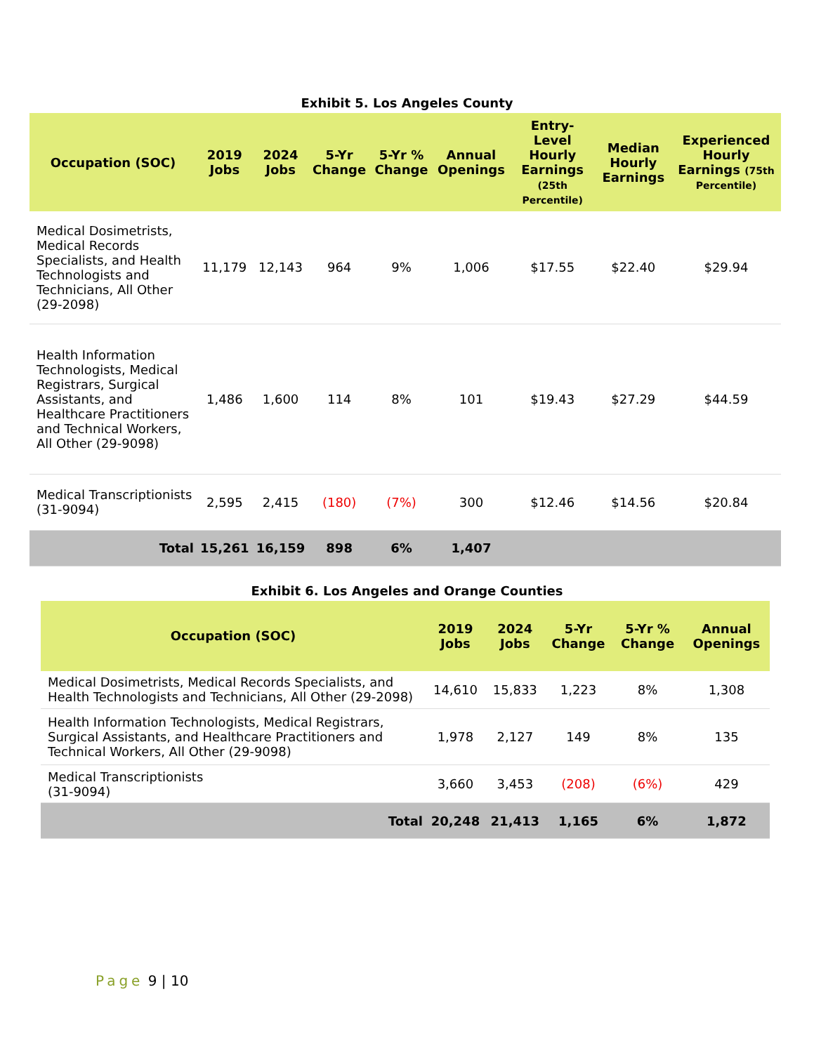Exhibit 5. Los Angeles County
| Occupation (SOC) | 2019 Jobs | 2024 Jobs | 5-Yr Change | 5-Yr % Change | Annual Openings | Entry-Level Hourly Earnings (25th Percentile) | Median Hourly Earnings | Experienced Hourly Earnings (75th Percentile) |
| --- | --- | --- | --- | --- | --- | --- | --- | --- |
| Medical Dosimetrists, Medical Records Specialists, and Health Technologists and Technicians, All Other (29-2098) | 11,179 | 12,143 | 964 | 9% | 1,006 | $17.55 | $22.40 | $29.94 |
| Health Information Technologists, Medical Registrars, Surgical Assistants, and Healthcare Practitioners and Technical Workers, All Other (29-9098) | 1,486 | 1,600 | 114 | 8% | 101 | $19.43 | $27.29 | $44.59 |
| Medical Transcriptionists (31-9094) | 2,595 | 2,415 | (180) | (7%) | 300 | $12.46 | $14.56 | $20.84 |
| Total | 15,261 | 16,159 | 898 | 6% | 1,407 | | | |
Exhibit 6. Los Angeles and Orange Counties
| Occupation (SOC) | 2019 Jobs | 2024 Jobs | 5-Yr Change | 5-Yr % Change | Annual Openings |
| --- | --- | --- | --- | --- | --- |
| Medical Dosimetrists, Medical Records Specialists, and Health Technologists and Technicians, All Other (29-2098) | 14,610 | 15,833 | 1,223 | 8% | 1,308 |
| Health Information Technologists, Medical Registrars, Surgical Assistants, and Healthcare Practitioners and Technical Workers, All Other (29-9098) | 1,978 | 2,127 | 149 | 8% | 135 |
| Medical Transcriptionists (31-9094) | 3,660 | 3,453 | (208) | (6%) | 429 |
| Total | 20,248 | 21,413 | 1,165 | 6% | 1,872 |
Page 9 | 10